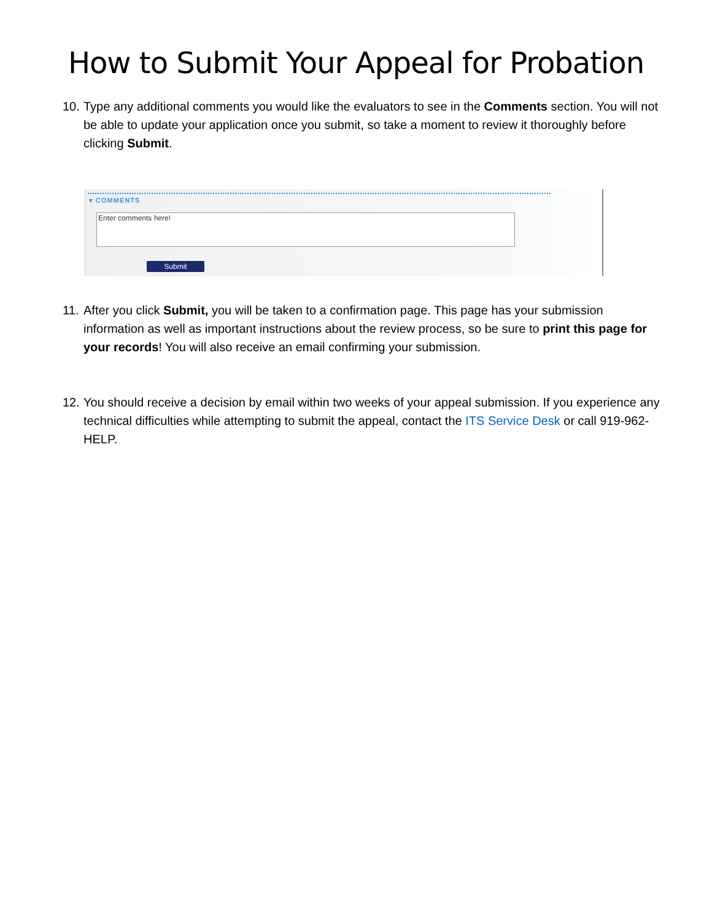How to Submit Your Appeal for Probation
10. Type any additional comments you would like the evaluators to see in the Comments section. You will not be able to update your application once you submit, so take a moment to review it thoroughly before clicking Submit.
▾ COMMENTS
Enter comments here!
Submit
11. After you click Submit, you will be taken to a confirmation page. This page has your submission information as well as important instructions about the review process, so be sure to print this page for your records! You will also receive an email confirming your submission.
12. You should receive a decision by email within two weeks of your appeal submission. If you experience any technical difficulties while attempting to submit the appeal, contact the ITS Service Desk or call 919-962-HELP.